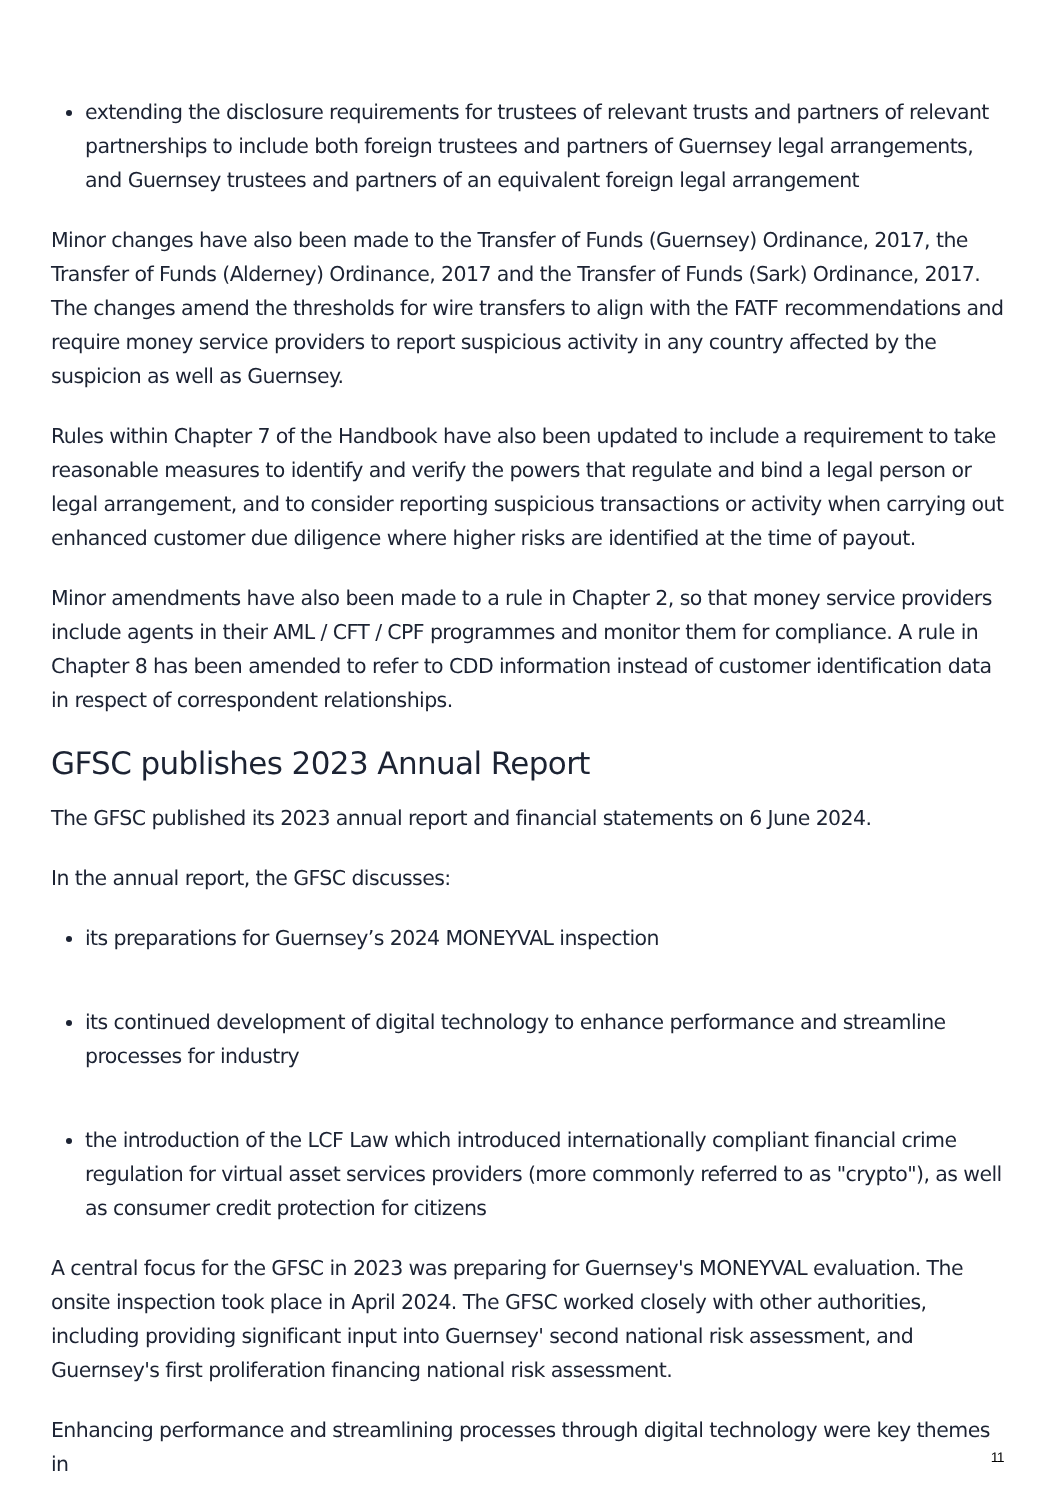extending the disclosure requirements for trustees of relevant trusts and partners of relevant partnerships to include both foreign trustees and partners of Guernsey legal arrangements, and Guernsey trustees and partners of an equivalent foreign legal arrangement
Minor changes have also been made to the Transfer of Funds (Guernsey) Ordinance, 2017, the Transfer of Funds (Alderney) Ordinance, 2017 and the Transfer of Funds (Sark) Ordinance, 2017. The changes amend the thresholds for wire transfers to align with the FATF recommendations and require money service providers to report suspicious activity in any country affected by the suspicion as well as Guernsey.
Rules within Chapter 7 of the Handbook have also been updated to include a requirement to take reasonable measures to identify and verify the powers that regulate and bind a legal person or legal arrangement, and to consider reporting suspicious transactions or activity when carrying out enhanced customer due diligence where higher risks are identified at the time of payout.
Minor amendments have also been made to a rule in Chapter 2, so that money service providers include agents in their AML / CFT / CPF programmes and monitor them for compliance. A rule in Chapter 8 has been amended to refer to CDD information instead of customer identification data in respect of correspondent relationships.
GFSC publishes 2023 Annual Report
The GFSC published its 2023 annual report and financial statements on 6 June 2024.
In the annual report, the GFSC discusses:
its preparations for Guernsey’s 2024 MONEYVAL inspection
its continued development of digital technology to enhance performance and streamline processes for industry
the introduction of the LCF Law which introduced internationally compliant financial crime regulation for virtual asset services providers (more commonly referred to as "crypto"), as well as consumer credit protection for citizens
A central focus for the GFSC in 2023 was preparing for Guernsey's MONEYVAL evaluation. The onsite inspection took place in April 2024. The GFSC worked closely with other authorities, including providing significant input into Guernsey' second national risk assessment, and Guernsey's first proliferation financing national risk assessment.
Enhancing performance and streamlining processes through digital technology were key themes in
11